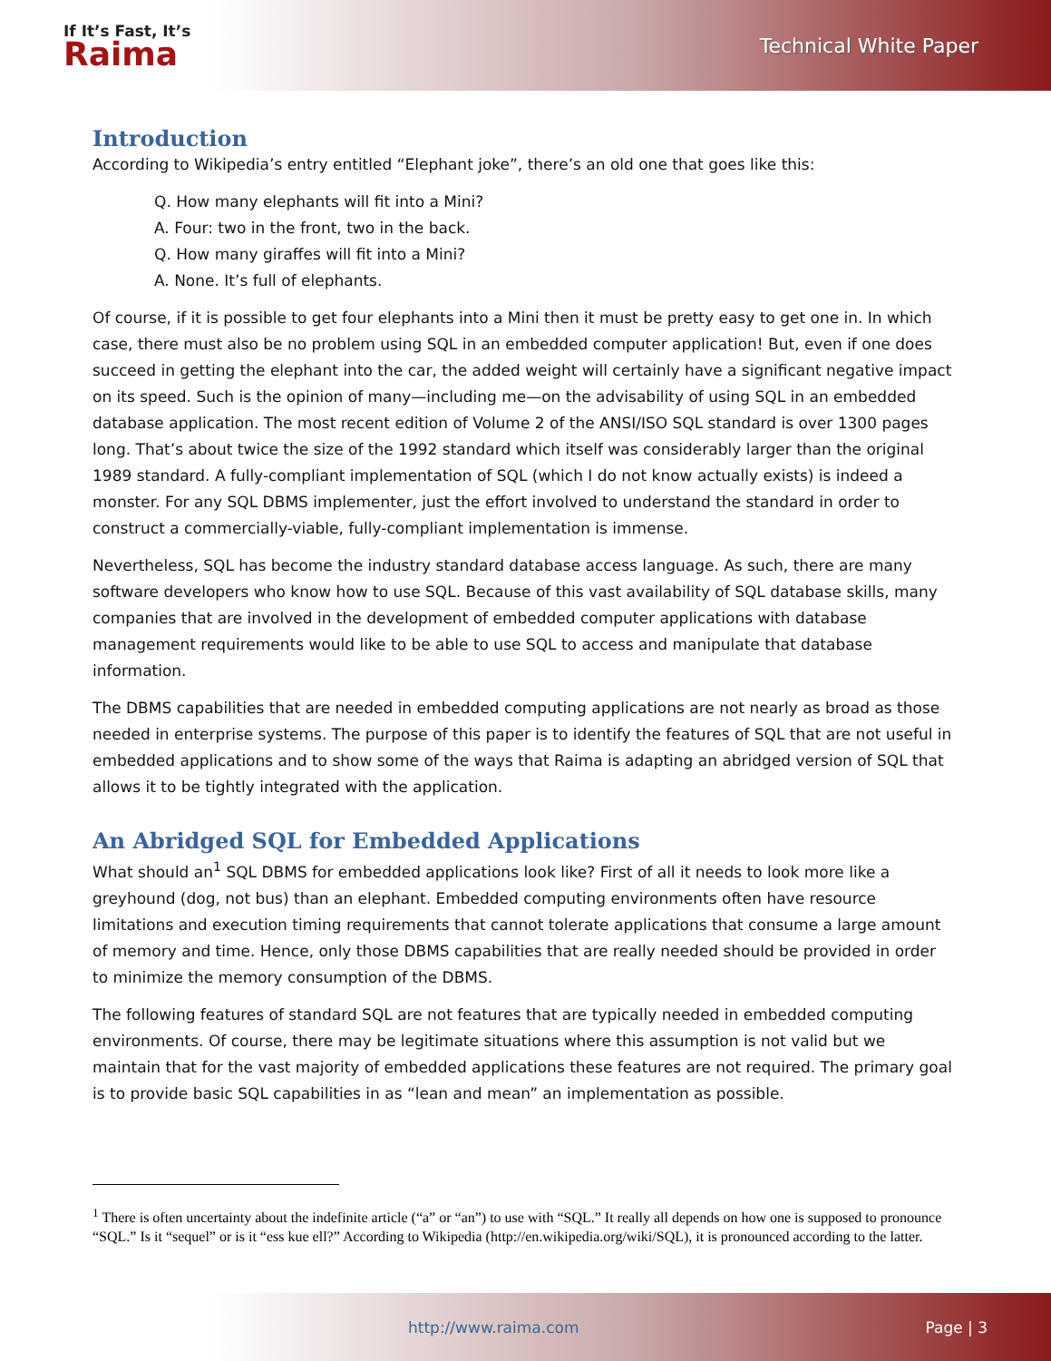If It’s Fast, It’s
Raima
Technical White Paper
Introduction
According to Wikipedia’s entry entitled “Elephant joke”, there’s an old one that goes like this:
Q. How many elephants will fit into a Mini?
A. Four: two in the front, two in the back.
Q. How many giraffes will fit into a Mini?
A. None. It’s full of elephants.
Of course, if it is possible to get four elephants into a Mini then it must be pretty easy to get one in. In which case, there must also be no problem using SQL in an embedded computer application! But, even if one does succeed in getting the elephant into the car, the added weight will certainly have a significant negative impact on its speed. Such is the opinion of many—including me—on the advisability of using SQL in an embedded database application. The most recent edition of Volume 2 of the ANSI/ISO SQL standard is over 1300 pages long. That’s about twice the size of the 1992 standard which itself was considerably larger than the original 1989 standard. A fully-compliant implementation of SQL (which I do not know actually exists) is indeed a monster. For any SQL DBMS implementer, just the effort involved to understand the standard in order to construct a commercially-viable, fully-compliant implementation is immense.
Nevertheless, SQL has become the industry standard database access language. As such, there are many software developers who know how to use SQL. Because of this vast availability of SQL database skills, many companies that are involved in the development of embedded computer applications with database management requirements would like to be able to use SQL to access and manipulate that database information.
The DBMS capabilities that are needed in embedded computing applications are not nearly as broad as those needed in enterprise systems. The purpose of this paper is to identify the features of SQL that are not useful in embedded applications and to show some of the ways that Raima is adapting an abridged version of SQL that allows it to be tightly integrated with the application.
An Abridged SQL for Embedded Applications
What should an<sup>1</sup> SQL DBMS for embedded applications look like? First of all it needs to look more like a greyhound (dog, not bus) than an elephant. Embedded computing environments often have resource limitations and execution timing requirements that cannot tolerate applications that consume a large amount of memory and time. Hence, only those DBMS capabilities that are really needed should be provided in order to minimize the memory consumption of the DBMS.
The following features of standard SQL are not features that are typically needed in embedded computing environments. Of course, there may be legitimate situations where this assumption is not valid but we maintain that for the vast majority of embedded applications these features are not required. The primary goal is to provide basic SQL capabilities in as “lean and mean” an implementation as possible.
<sup>1</sup> There is often uncertainty about the indefinite article (“a” or “an”) to use with “SQL.” It really all depends on how one is supposed to pronounce “SQL.” Is it “sequel” or is it “ess kue ell?” According to Wikipedia (http://en.wikipedia.org/wiki/SQL), it is pronounced according to the latter.
http://www.raima.com Page | 3